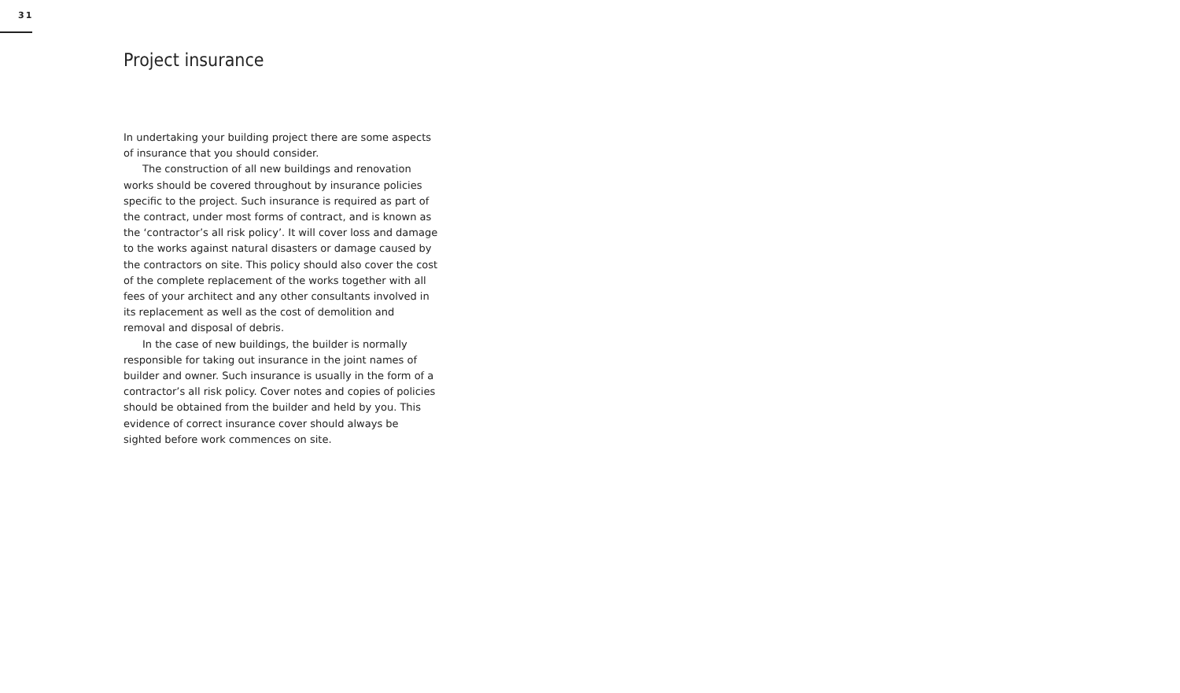31
Project insurance
In undertaking your building project there are some aspects of insurance that you should consider.
The construction of all new buildings and renovation works should be covered throughout by insurance policies specific to the project. Such insurance is required as part of the contract, under most forms of contract, and is known as the ‘contractor’s all risk policy’. It will cover loss and damage to the works against natural disasters or damage caused by the contractors on site. This policy should also cover the cost of the complete replacement of the works together with all fees of your architect and any other consultants involved in its replacement as well as the cost of demolition and removal and disposal of debris.
In the case of new buildings, the builder is normally responsible for taking out insurance in the joint names of builder and owner. Such insurance is usually in the form of a contractor’s all risk policy. Cover notes and copies of policies should be obtained from the builder and held by you. This evidence of correct insurance cover should always be sighted before work commences on site.